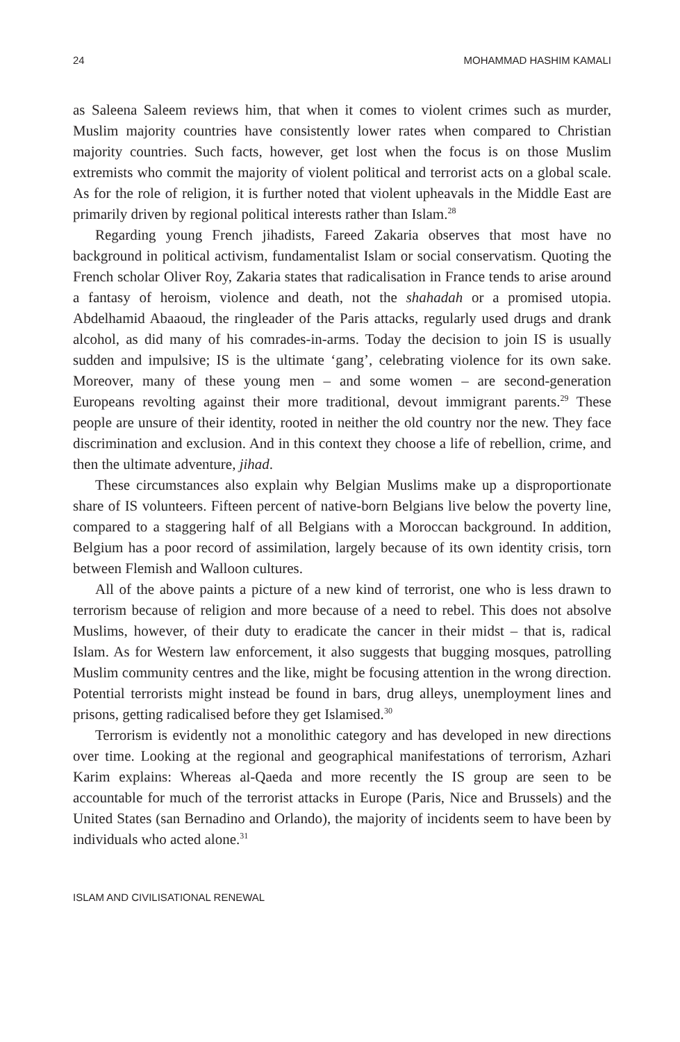24 MOHAMMAD HASHIM KAMALI
as Saleena Saleem reviews him, that when it comes to violent crimes such as murder, Muslim majority countries have consistently lower rates when compared to Christian majority countries. Such facts, however, get lost when the focus is on those Muslim extremists who commit the majority of violent political and terrorist acts on a global scale. As for the role of religion, it is further noted that violent upheavals in the Middle East are primarily driven by regional political interests rather than Islam.<sup>28</sup>
Regarding young French jihadists, Fareed Zakaria observes that most have no background in political activism, fundamentalist Islam or social conservatism. Quoting the French scholar Oliver Roy, Zakaria states that radicalisation in France tends to arise around a fantasy of heroism, violence and death, not the shahadah or a promised utopia. Abdelhamid Abaaoud, the ringleader of the Paris attacks, regularly used drugs and drank alcohol, as did many of his comrades-in-arms. Today the decision to join IS is usually sudden and impulsive; IS is the ultimate ‘gang’, celebrating violence for its own sake. Moreover, many of these young men – and some women – are second-generation Europeans revolting against their more traditional, devout immigrant parents.<sup>29</sup> These people are unsure of their identity, rooted in neither the old country nor the new. They face discrimination and exclusion. And in this context they choose a life of rebellion, crime, and then the ultimate adventure, jihad.
These circumstances also explain why Belgian Muslims make up a disproportionate share of IS volunteers. Fifteen percent of native-born Belgians live below the poverty line, compared to a staggering half of all Belgians with a Moroccan background. In addition, Belgium has a poor record of assimilation, largely because of its own identity crisis, torn between Flemish and Walloon cultures.
All of the above paints a picture of a new kind of terrorist, one who is less drawn to terrorism because of religion and more because of a need to rebel. This does not absolve Muslims, however, of their duty to eradicate the cancer in their midst – that is, radical Islam. As for Western law enforcement, it also suggests that bugging mosques, patrolling Muslim community centres and the like, might be focusing attention in the wrong direction. Potential terrorists might instead be found in bars, drug alleys, unemployment lines and prisons, getting radicalised before they get Islamised.<sup>30</sup>
Terrorism is evidently not a monolithic category and has developed in new directions over time. Looking at the regional and geographical manifestations of terrorism, Azhari Karim explains: Whereas al-Qaeda and more recently the IS group are seen to be accountable for much of the terrorist attacks in Europe (Paris, Nice and Brussels) and the United States (san Bernadino and Orlando), the majority of incidents seem to have been by individuals who acted alone.<sup>31</sup>
ISLAM AND CIVILISATIONAL RENEWAL